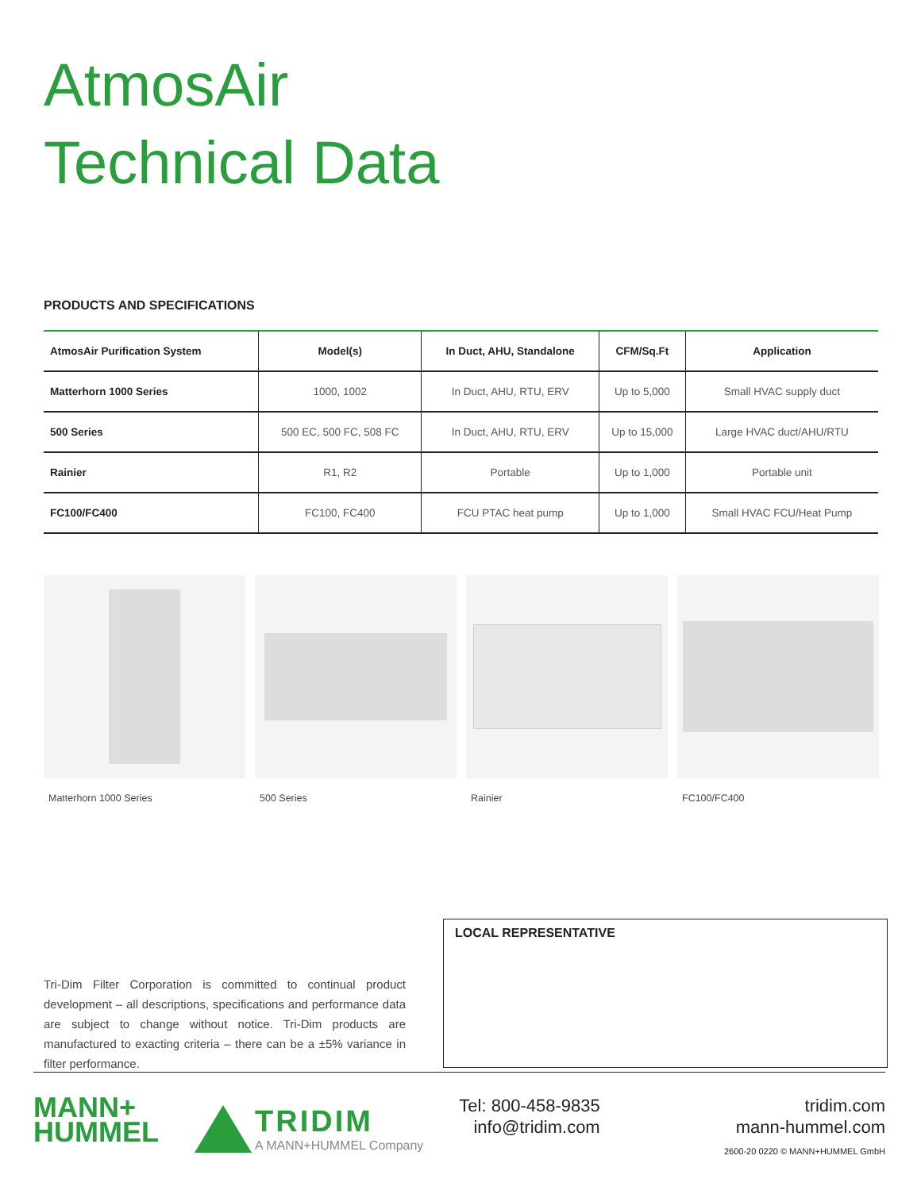AtmosAir
Technical Data
PRODUCTS AND SPECIFICATIONS
| AtmosAir Purification System | Model(s) | In Duct, AHU, Standalone | CFM/Sq.Ft | Application |
| --- | --- | --- | --- | --- |
| Matterhorn 1000 Series | 1000, 1002 | In Duct, AHU, RTU, ERV | Up to 5,000 | Small HVAC supply duct |
| 500 Series | 500 EC, 500 FC, 508 FC | In Duct, AHU, RTU, ERV | Up to 15,000 | Large HVAC duct/AHU/RTU |
| Rainier | R1, R2 | Portable | Up to 1,000 | Portable unit |
| FC100/FC400 | FC100, FC400 | FCU PTAC heat pump | Up to 1,000 | Small HVAC FCU/Heat Pump |
Matterhorn 1000 Series 500 Series Rainier FC100/FC400
Tri-Dim Filter Corporation is committed to continual product development – all descriptions, specifications and performance data are subject to change without notice. Tri-Dim products are manufactured to exacting criteria – there can be a ±5% variance in filter performance.
LOCAL REPRESENTATIVE
MANN+
HUMMEL
TRIDIM
A MANN+HUMMEL Company
Tel: 800-458-9835
info@tridim.com
tridim.com
mann-hummel.com
2600-20 0220 © MANN+HUMMEL GmbH